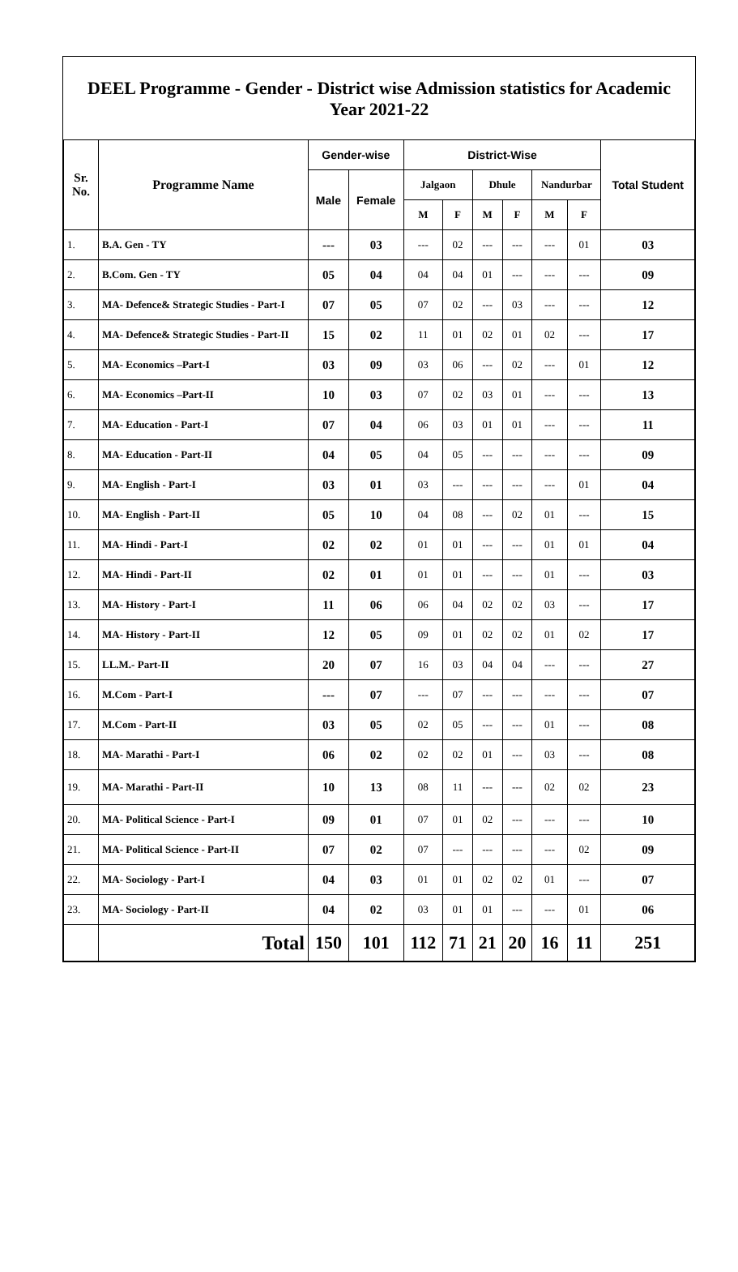DEEL Programme - Gender - District wise Admission statistics for Academic Year 2021-22
| Sr. No. | Programme Name | Gender-wise | | District-Wise | | | | | | Total Student |
| --- | --- | --- | --- | --- | --- | --- | --- | --- | --- | --- |
| | | Male | Female | Jalgaon | | Dhule | | Nandurbar | | |
| | | | | M | F | M | F | M | F | |
| 1. | B.A. Gen - TY | --- | 03 | --- | 02 | --- | --- | --- | 01 | 03 |
| 2. | B.Com. Gen - TY | 05 | 04 | 04 | 04 | 01 | --- | --- | --- | 09 |
| 3. | MA- Defence& Strategic Studies - Part-I | 07 | 05 | 07 | 02 | --- | 03 | --- | --- | 12 |
| 4. | MA- Defence& Strategic Studies - Part-II | 15 | 02 | 11 | 01 | 02 | 01 | 02 | --- | 17 |
| 5. | MA- Economics –Part-I | 03 | 09 | 03 | 06 | --- | 02 | --- | 01 | 12 |
| 6. | MA- Economics –Part-II | 10 | 03 | 07 | 02 | 03 | 01 | --- | --- | 13 |
| 7. | MA- Education - Part-I | 07 | 04 | 06 | 03 | 01 | 01 | --- | --- | 11 |
| 8. | MA- Education - Part-II | 04 | 05 | 04 | 05 | --- | --- | --- | --- | 09 |
| 9. | MA- English - Part-I | 03 | 01 | 03 | --- | --- | --- | --- | 01 | 04 |
| 10. | MA- English - Part-II | 05 | 10 | 04 | 08 | --- | 02 | 01 | --- | 15 |
| 11. | MA- Hindi - Part-I | 02 | 02 | 01 | 01 | --- | --- | 01 | 01 | 04 |
| 12. | MA- Hindi - Part-II | 02 | 01 | 01 | 01 | --- | --- | 01 | --- | 03 |
| 13. | MA- History - Part-I | 11 | 06 | 06 | 04 | 02 | 02 | 03 | --- | 17 |
| 14. | MA- History - Part-II | 12 | 05 | 09 | 01 | 02 | 02 | 01 | 02 | 17 |
| 15. | LL.M.- Part-II | 20 | 07 | 16 | 03 | 04 | 04 | --- | --- | 27 |
| 16. | M.Com - Part-I | --- | 07 | --- | 07 | --- | --- | --- | --- | 07 |
| 17. | M.Com - Part-II | 03 | 05 | 02 | 05 | --- | --- | 01 | --- | 08 |
| 18. | MA- Marathi - Part-I | 06 | 02 | 02 | 02 | 01 | --- | 03 | --- | 08 |
| 19. | MA- Marathi - Part-II | 10 | 13 | 08 | 11 | --- | --- | 02 | 02 | 23 |
| 20. | MA- Political Science - Part-I | 09 | 01 | 07 | 01 | 02 | --- | --- | --- | 10 |
| 21. | MA- Political Science - Part-II | 07 | 02 | 07 | --- | --- | --- | --- | 02 | 09 |
| 22. | MA- Sociology - Part-I | 04 | 03 | 01 | 01 | 02 | 02 | 01 | --- | 07 |
| 23. | MA- Sociology - Part-II | 04 | 02 | 03 | 01 | 01 | --- | --- | 01 | 06 |
| | Total | 150 | 101 | 112 | 71 | 21 | 20 | 16 | 11 | 251 |